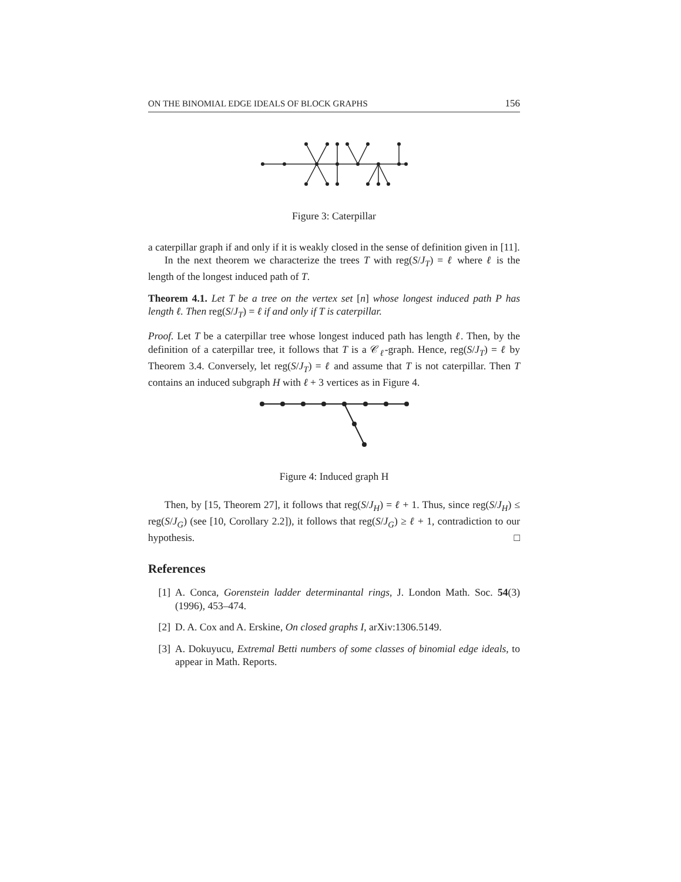ON THE BINOMIAL EDGE IDEALS OF BLOCK GRAPHS 156
Figure 3: Caterpillar
a caterpillar graph if and only if it is weakly closed in the sense of definition given in [11].
In the next theorem we characterize the trees T with reg(S/J<sub>T</sub>) = ℓ where ℓ is the length of the longest induced path of T.
Theorem 4.1. Let T be a tree on the vertex set [n] whose longest induced path P has length ℓ. Then reg(S/J<sub>T</sub>) = ℓ if and only if T is caterpillar.
Proof. Let T be a caterpillar tree whose longest induced path has length ℓ. Then, by the definition of a caterpillar tree, it follows that T is a 𝒞<sub>ℓ</sub>-graph. Hence, reg(S/J<sub>T</sub>) = ℓ by Theorem 3.4. Conversely, let reg(S/J<sub>T</sub>) = ℓ and assume that T is not caterpillar. Then T contains an induced subgraph H with ℓ + 3 vertices as in Figure 4.
Figure 4: Induced graph H
Then, by [15, Theorem 27], it follows that reg(S/J<sub>H</sub>) = ℓ + 1. Thus, since reg(S/J<sub>H</sub>) ≤ reg(S/J<sub>G</sub>) (see [10, Corollary 2.2]), it follows that reg(S/J<sub>G</sub>) ≥ ℓ + 1, contradiction to our hypothesis. □
References
[1] A. Conca, Gorenstein ladder determinantal rings, J. London Math. Soc. 54(3) (1996), 453–474.
[2] D. A. Cox and A. Erskine, On closed graphs I, arXiv:1306.5149.
[3] A. Dokuyucu, Extremal Betti numbers of some classes of binomial edge ideals, to appear in Math. Reports.